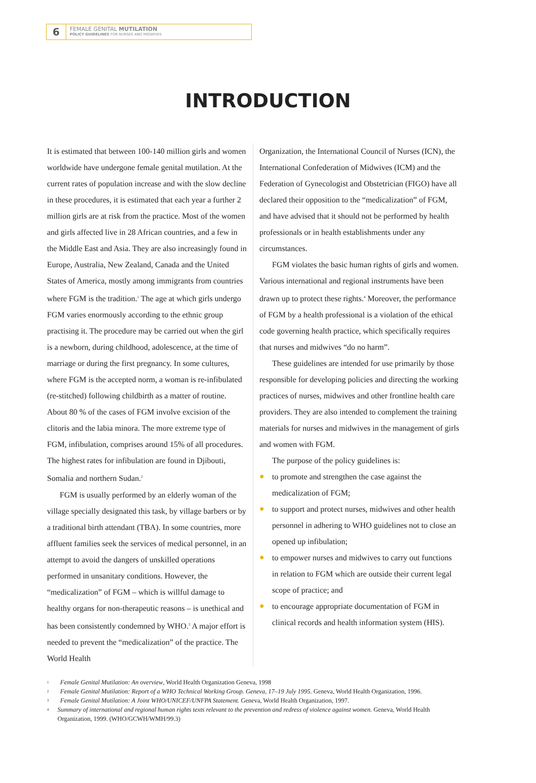6
FEMALE GENITAL MUTILATION
POLICY GUIDELINES FOR NURSES AND MIDWIVES
INTRODUCTION
It is estimated that between 100-140 million girls and women worldwide have undergone female genital mutilation. At the current rates of population increase and with the slow decline in these procedures, it is estimated that each year a further 2 million girls are at risk from the practice. Most of the women and girls affected live in 28 African countries, and a few in the Middle East and Asia. They are also increasingly found in Europe, Australia, New Zealand, Canada and the United States of America, mostly among immigrants from countries where FGM is the tradition.<sup>1</sup> The age at which girls undergo FGM varies enormously according to the ethnic group practising it. The procedure may be carried out when the girl is a newborn, during childhood, adolescence, at the time of marriage or during the first pregnancy. In some cultures, where FGM is the accepted norm, a woman is re-infibulated (re-stitched) following childbirth as a matter of routine. About 80 % of the cases of FGM involve excision of the clitoris and the labia minora. The more extreme type of FGM, infibulation, comprises around 15% of all procedures. The highest rates for infibulation are found in Djibouti, Somalia and northern Sudan.<sup>2</sup>
FGM is usually performed by an elderly woman of the village specially designated this task, by village barbers or by a traditional birth attendant (TBA). In some countries, more affluent families seek the services of medical personnel, in an attempt to avoid the dangers of unskilled operations performed in unsanitary conditions. However, the “medicalization” of FGM – which is willful damage to healthy organs for non-therapeutic reasons – is unethical and has been consistently condemned by WHO.<sup>3</sup> A major effort is needed to prevent the “medicalization” of the practice. The World Health
Organization, the International Council of Nurses (ICN), the International Confederation of Midwives (ICM) and the Federation of Gynecologist and Obstetrician (FIGO) have all declared their opposition to the “medicalization” of FGM, and have advised that it should not be performed by health professionals or in health establishments under any circumstances.
FGM violates the basic human rights of girls and women. Various international and regional instruments have been drawn up to protect these rights.<sup>4</sup> Moreover, the performance of FGM by a health professional is a violation of the ethical code governing health practice, which specifically requires that nurses and midwives “do no harm”.
These guidelines are intended for use primarily by those responsible for developing policies and directing the working practices of nurses, midwives and other frontline health care providers. They are also intended to complement the training materials for nurses and midwives in the management of girls and women with FGM.
The purpose of the policy guidelines is:
● to promote and strengthen the case against the medicalization of FGM;
● to support and protect nurses, midwives and other health personnel in adhering to WHO guidelines not to close an opened up infibulation;
● to empower nurses and midwives to carry out functions in relation to FGM which are outside their current legal scope of practice; and
● to encourage appropriate documentation of FGM in clinical records and health information system (HIS).
1 Female Genital Mutilation: An overview, World Health Organization Geneva, 1998
2 Female Genital Mutilation: Report of a WHO Technical Working Group. Geneva, 17–19 July 1995. Geneva, World Health Organization, 1996.
3 Female Genital Mutilation: A Joint WHO/UNICEF/UNFPA Statement. Geneva, World Health Organization, 1997.
4 Summary of international and regional human rights texts relevant to the prevention and redress of violence against women. Geneva, World Health Organization, 1999. (WHO/GCWH/WMH/99.3)